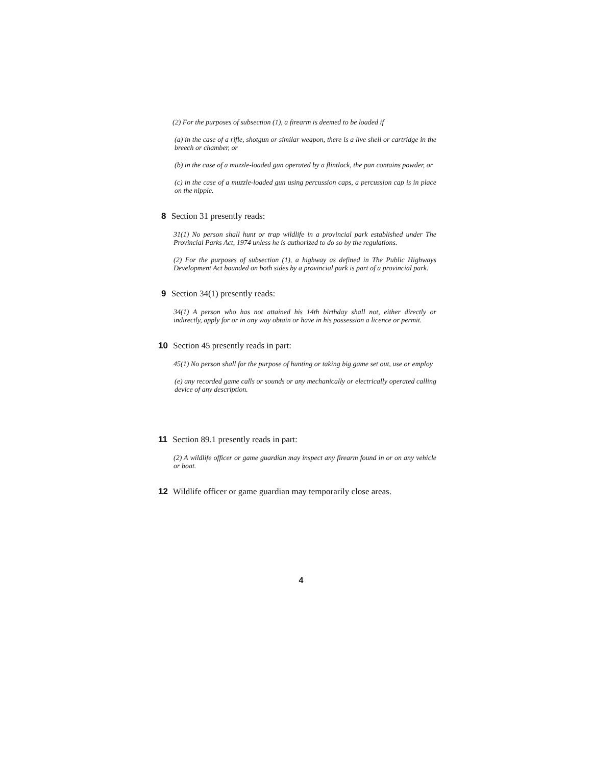(2) For the purposes of subsection (1), a firearm is deemed to be loaded if
(a) in the case of a rifle, shotgun or similar weapon, there is a live shell or cartridge in the breech or chamber, or
(b) in the case of a muzzle-loaded gun operated by a flintlock, the pan contains powder, or
(c) in the case of a muzzle-loaded gun using percussion caps, a percussion cap is in place on the nipple.
8 Section 31 presently reads:
31(1) No person shall hunt or trap wildlife in a provincial park established under The Provincial Parks Act, 1974 unless he is authorized to do so by the regulations.
(2) For the purposes of subsection (1), a highway as defined in The Public Highways Development Act bounded on both sides by a provincial park is part of a provincial park.
9 Section 34(1) presently reads:
34(1) A person who has not attained his 14th birthday shall not, either directly or indirectly, apply for or in any way obtain or have in his possession a licence or permit.
10 Section 45 presently reads in part:
45(1) No person shall for the purpose of hunting or taking big game set out, use or employ
(e) any recorded game calls or sounds or any mechanically or electrically operated calling device of any description.
11 Section 89.1 presently reads in part:
(2) A wildlife officer or game guardian may inspect any firearm found in or on any vehicle or boat.
12 Wildlife officer or game guardian may temporarily close areas.
4